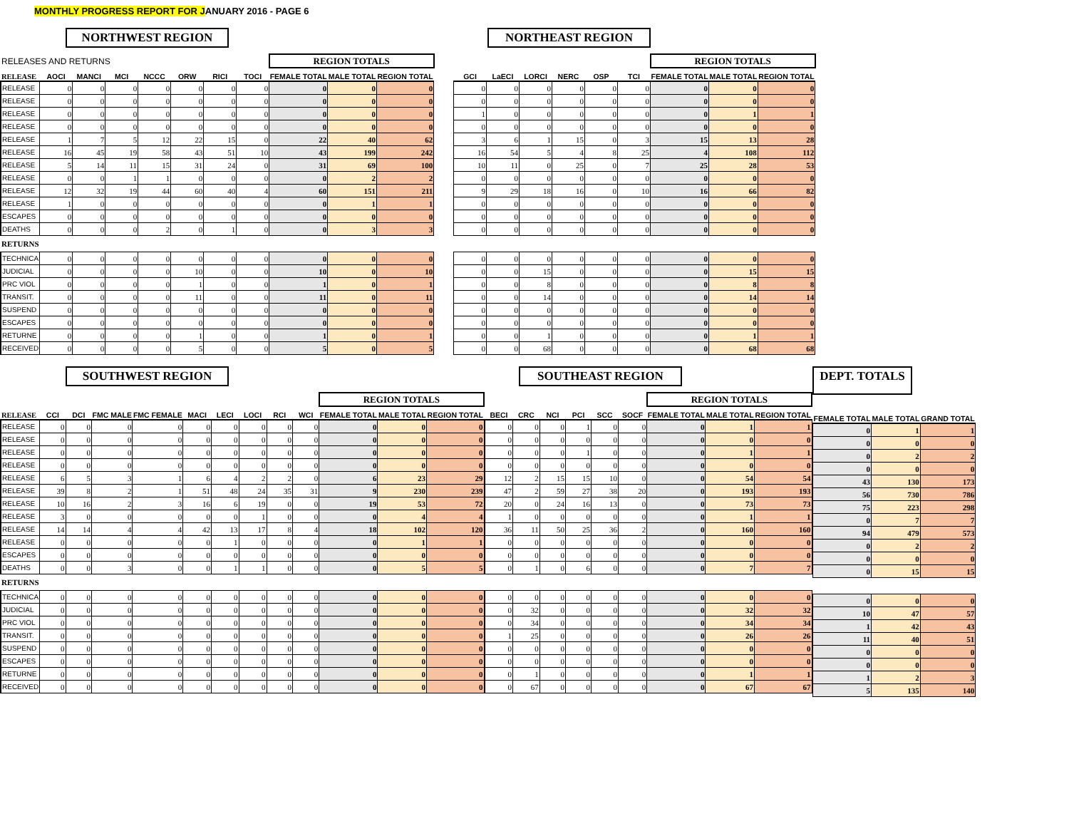MONTHLY PROGRESS REPORT FOR JANUARY 2016 - PAGE 6
NORTHWEST REGION
| RELEASES AND RETURNS | | | | | | | | REGION TOTALS | | |
| RELEASE | AOCI | MANCI | MCI | NCCC | ORW | RICI | TOCI | FEMALE TOTAL | MALE TOTAL | REGION TOTAL |
| RELEASE | 0 | 0 | 0 | 0 | 0 | 0 | 0 | 0 | 0 | 0 |
| RELEASE | 0 | 0 | 0 | 0 | 0 | 0 | 0 | 0 | 0 | 0 |
| RELEASE | 0 | 0 | 0 | 0 | 0 | 0 | 0 | 0 | 0 | 0 |
| RELEASE | 0 | 0 | 0 | 0 | 0 | 0 | 0 | 0 | 0 | 0 |
| RELEASE | 1 | 7 | 5 | 12 | 22 | 15 | 0 | 22 | 40 | 62 |
| RELEASE | 16 | 45 | 19 | 58 | 43 | 51 | 10 | 43 | 199 | 242 |
| RELEASE | 5 | 14 | 11 | 15 | 31 | 24 | 0 | 31 | 69 | 100 |
| RELEASE | 0 | 0 | 1 | 1 | 0 | 0 | 0 | 0 | 2 | 2 |
| RELEASE | 12 | 32 | 19 | 44 | 60 | 40 | 4 | 60 | 151 | 211 |
| RELEASE | 1 | 0 | 0 | 0 | 0 | 0 | 0 | 0 | 1 | 1 |
| ESCAPES | 0 | 0 | 0 | 0 | 0 | 0 | 0 | 0 | 0 | 0 |
| DEATHS | 0 | 0 | 0 | 2 | 0 | 1 | 0 | 0 | 3 | 3 |
| RETURNS | | | | | | | | | | |
| TECHNICA | 0 | 0 | 0 | 0 | 0 | 0 | 0 | 0 | 0 | 0 |
| JUDICIAL | 0 | 0 | 0 | 0 | 10 | 0 | 0 | 10 | 0 | 10 |
| PRC VIOL | 0 | 0 | 0 | 0 | 1 | 0 | 0 | 1 | 0 | 1 |
| TRANSIT. | 0 | 0 | 0 | 0 | 11 | 0 | 0 | 11 | 0 | 11 |
| SUSPEND | 0 | 0 | 0 | 0 | 0 | 0 | 0 | 0 | 0 | 0 |
| ESCAPES | 0 | 0 | 0 | 0 | 0 | 0 | 0 | 0 | 0 | 0 |
| RETURNE | 0 | 0 | 0 | 0 | 1 | 0 | 0 | 1 | 0 | 1 |
| RECEIVED | 0 | 0 | 0 | 0 | 5 | 0 | 0 | 5 | 0 | 5 |
NORTHEAST REGION
| | | | | | | REGION TOTALS | | |
| GCI | LaECI | LORCI | NERC | OSP | TCI | FEMALE TOTAL | MALE TOTAL | REGION TOTAL |
| 0 | 0 | 0 | 0 | 0 | 0 | 0 | 0 | 0 |
| 0 | 0 | 0 | 0 | 0 | 0 | 0 | 0 | 0 |
| 1 | 0 | 0 | 0 | 0 | 0 | 0 | 1 | 1 |
| 0 | 0 | 0 | 0 | 0 | 0 | 0 | 0 | 0 |
| 3 | 6 | 1 | 15 | 0 | 3 | 15 | 13 | 28 |
| 16 | 54 | 5 | 4 | 8 | 25 | 4 | 108 | 112 |
| 10 | 11 | 0 | 25 | 0 | 7 | 25 | 28 | 53 |
| 0 | 0 | 0 | 0 | 0 | 0 | 0 | 0 | 0 |
| 9 | 29 | 18 | 16 | 0 | 10 | 16 | 66 | 82 |
| 0 | 0 | 0 | 0 | 0 | 0 | 0 | 0 | 0 |
| 0 | 0 | 0 | 0 | 0 | 0 | 0 | 0 | 0 |
| 0 | 0 | 0 | 0 | 0 | 0 | 0 | 0 | 0 |
| 0 | 0 | 0 | 0 | 0 | 0 | 0 | 0 | 0 |
| 0 | 0 | 15 | 0 | 0 | 0 | 0 | 15 | 15 |
| 0 | 0 | 8 | 0 | 0 | 0 | 0 | 8 | 8 |
| 0 | 0 | 14 | 0 | 0 | 0 | 0 | 14 | 14 |
| 0 | 0 | 0 | 0 | 0 | 0 | 0 | 0 | 0 |
| 0 | 0 | 0 | 0 | 0 | 0 | 0 | 0 | 0 |
| 0 | 0 | 1 | 0 | 0 | 0 | 0 | 1 | 1 |
| 0 | 0 | 68 | 0 | 0 | 0 | 0 | 68 | 68 |
SOUTHWEST REGION
| | | | | | | | | | | REGION TOTALS | | |
| RELEASE | CCI | DCI | FMC MALE | FMC FEMALE | MACI | LECI | LOCI | RCI | WCI | FEMALE TOTAL | MALE TOTAL | REGION TOTAL |
| RELEASE | 0 | 0 | 0 | 0 | 0 | 0 | 0 | 0 | 0 | 0 | 0 | 0 |
| RELEASE | 0 | 0 | 0 | 0 | 0 | 0 | 0 | 0 | 0 | 0 | 0 | 0 |
| RELEASE | 0 | 0 | 0 | 0 | 0 | 0 | 0 | 0 | 0 | 0 | 0 | 0 |
| RELEASE | 0 | 0 | 0 | 0 | 0 | 0 | 0 | 0 | 0 | 0 | 0 | 0 |
| RELEASE | 6 | 5 | 3 | 1 | 6 | 4 | 2 | 2 | 0 | 6 | 23 | 29 |
| RELEASE | 39 | 8 | 2 | 1 | 51 | 48 | 24 | 35 | 31 | 9 | 230 | 239 |
| RELEASE | 10 | 16 | 2 | 3 | 16 | 6 | 19 | 0 | 0 | 19 | 53 | 72 |
| RELEASE | 3 | 0 | 0 | 0 | 0 | 0 | 1 | 0 | 0 | 0 | 4 | 4 |
| RELEASE | 14 | 14 | 4 | 4 | 42 | 13 | 17 | 8 | 4 | 18 | 102 | 120 |
| RELEASE | 0 | 0 | 0 | 0 | 0 | 1 | 0 | 0 | 0 | 0 | 1 | 1 |
| ESCAPES | 0 | 0 | 0 | 0 | 0 | 0 | 0 | 0 | 0 | 0 | 0 | 0 |
| DEATHS | 0 | 0 | 3 | 0 | 0 | 1 | 1 | 0 | 0 | 0 | 5 | 5 |
| RETURNS | | | | | | | | | | | | |
| TECHNICA | 0 | 0 | 0 | 0 | 0 | 0 | 0 | 0 | 0 | 0 | 0 | 0 |
| JUDICIAL | 0 | 0 | 0 | 0 | 0 | 0 | 0 | 0 | 0 | 0 | 0 | 0 |
| PRC VIOL | 0 | 0 | 0 | 0 | 0 | 0 | 0 | 0 | 0 | 0 | 0 | 0 |
| TRANSIT. | 0 | 0 | 0 | 0 | 0 | 0 | 0 | 0 | 0 | 0 | 0 | 0 |
| SUSPEND | 0 | 0 | 0 | 0 | 0 | 0 | 0 | 0 | 0 | 0 | 0 | 0 |
| ESCAPES | 0 | 0 | 0 | 0 | 0 | 0 | 0 | 0 | 0 | 0 | 0 | 0 |
| RETURNE | 0 | 0 | 0 | 0 | 0 | 0 | 0 | 0 | 0 | 0 | 0 | 0 |
| RECEIVED | 0 | 0 | 0 | 0 | 0 | 0 | 0 | 0 | 0 | 0 | 0 | 0 |
SOUTHEAST REGION
| | | | | | | REGION TOTALS | | |
| BECI | CRC | NCI | PCI | SCC | SOCF | FEMALE TOTAL | MALE TOTAL | REGION TOTAL |
| 0 | 0 | 0 | 1 | 0 | 0 | 0 | 1 | 1 |
| 0 | 0 | 0 | 0 | 0 | 0 | 0 | 0 | 0 |
| 0 | 0 | 0 | 1 | 0 | 0 | 0 | 1 | 1 |
| 0 | 0 | 0 | 0 | 0 | 0 | 0 | 0 | 0 |
| 12 | 2 | 15 | 15 | 10 | 0 | 0 | 54 | 54 |
| 47 | 2 | 59 | 27 | 38 | 20 | 0 | 193 | 193 |
| 20 | 0 | 24 | 16 | 13 | 0 | 0 | 73 | 73 |
| 1 | 0 | 0 | 0 | 0 | 0 | 0 | 1 | 1 |
| 36 | 11 | 50 | 25 | 36 | 2 | 0 | 160 | 160 |
| 0 | 0 | 0 | 0 | 0 | 0 | 0 | 0 | 0 |
| 0 | 0 | 0 | 0 | 0 | 0 | 0 | 0 | 0 |
| 0 | 1 | 0 | 6 | 0 | 0 | 0 | 7 | 7 |
| 0 | 0 | 0 | 0 | 0 | 0 | 0 | 0 | 0 |
| 0 | 32 | 0 | 0 | 0 | 0 | 0 | 32 | 32 |
| 0 | 34 | 0 | 0 | 0 | 0 | 0 | 34 | 34 |
| 1 | 25 | 0 | 0 | 0 | 0 | 0 | 26 | 26 |
| 0 | 0 | 0 | 0 | 0 | 0 | 0 | 0 | 0 |
| 0 | 0 | 0 | 0 | 0 | 0 | 0 | 0 | 0 |
| 0 | 1 | 0 | 0 | 0 | 0 | 0 | 1 | 1 |
| 0 | 67 | 0 | 0 | 0 | 0 | 0 | 67 | 67 |
DEPT. TOTALS
| FEMALE TOTAL | MALE TOTAL | GRAND TOTAL |
| --- | --- | --- |
| 0 | 1 | 1 |
| 0 | 0 | 0 |
| 0 | 2 | 2 |
| 0 | 0 | 0 |
| 43 | 130 | 173 |
| 56 | 730 | 786 |
| 75 | 223 | 298 |
| 0 | 7 | 7 |
| 94 | 479 | 573 |
| 0 | 2 | 2 |
| 0 | 0 | 0 |
| 0 | 15 | 15 |
| 0 | 0 | 0 |
| 10 | 47 | 57 |
| 1 | 42 | 43 |
| 11 | 40 | 51 |
| 0 | 0 | 0 |
| 0 | 0 | 0 |
| 1 | 2 | 3 |
| 5 | 135 | 140 |